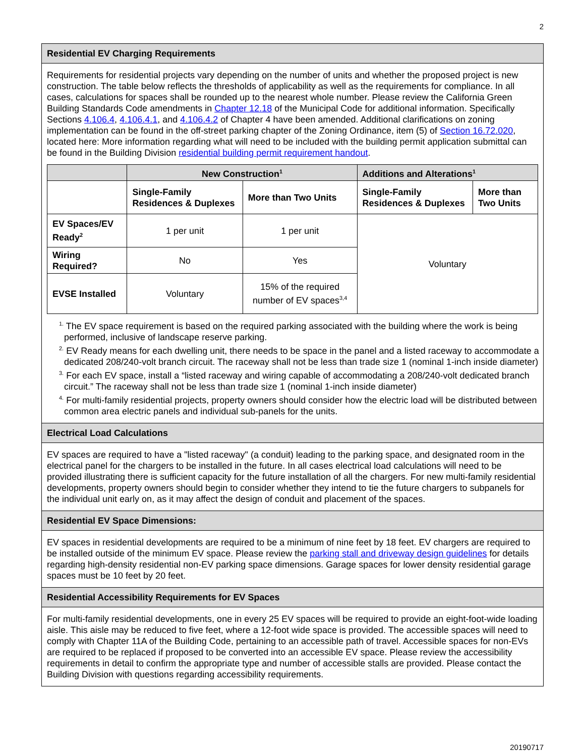2
Residential EV Charging Requirements
Requirements for residential projects vary depending on the number of units and whether the proposed project is new construction. The table below reflects the thresholds of applicability as well as the requirements for compliance. In all cases, calculations for spaces shall be rounded up to the nearest whole number. Please review the California Green Building Standards Code amendments in Chapter 12.18 of the Municipal Code for additional information. Specifically Sections 4.106.4, 4.106.4.1, and 4.106.4.2 of Chapter 4 have been amended. Additional clarifications on zoning implementation can be found in the off-street parking chapter of the Zoning Ordinance, item (5) of Section 16.72.020, located here: More information regarding what will need to be included with the building permit application submittal can be found in the Building Division residential building permit requirement handout.
| | New Construction<sup>1</sup> | | Additions and Alterations<sup>1</sup> | |
| --- | --- | --- | --- | --- |
| | Single-Family Residences & Duplexes | More than Two Units | Single-Family Residences & Duplexes | More than Two Units |
| EV Spaces/EV Ready<sup>2</sup> | 1 per unit | 1 per unit | Voluntary | |
| Wiring Required? | No | Yes | | |
| EVSE Installed | Voluntary | 15% of the required number of EV spaces<sup>3,4</sup> | | |
<sup>1.</sup> The EV space requirement is based on the required parking associated with the building where the work is being performed, inclusive of landscape reserve parking.
<sup>2.</sup> EV Ready means for each dwelling unit, there needs to be space in the panel and a listed raceway to accommodate a dedicated 208/240-volt branch circuit. The raceway shall not be less than trade size 1 (nominal 1-inch inside diameter)
<sup>3.</sup> For each EV space, install a “listed raceway and wiring capable of accommodating a 208/240-volt dedicated branch circuit.” The raceway shall not be less than trade size 1 (nominal 1-inch inside diameter)
<sup>4.</sup> For multi-family residential projects, property owners should consider how the electric load will be distributed between common area electric panels and individual sub-panels for the units.
Electrical Load Calculations
EV spaces are required to have a "listed raceway" (a conduit) leading to the parking space, and designated room in the electrical panel for the chargers to be installed in the future. In all cases electrical load calculations will need to be provided illustrating there is sufficient capacity for the future installation of all the chargers. For new multi-family residential developments, property owners should begin to consider whether they intend to tie the future chargers to subpanels for the individual unit early on, as it may affect the design of conduit and placement of the spaces.
Residential EV Space Dimensions:
EV spaces in residential developments are required to be a minimum of nine feet by 18 feet. EV chargers are required to be installed outside of the minimum EV space. Please review the parking stall and driveway design guidelines for details regarding high-density residential non-EV parking space dimensions. Garage spaces for lower density residential garage spaces must be 10 feet by 20 feet.
Residential Accessibility Requirements for EV Spaces
For multi-family residential developments, one in every 25 EV spaces will be required to provide an eight-foot-wide loading aisle. This aisle may be reduced to five feet, where a 12-foot wide space is provided. The accessible spaces will need to comply with Chapter 11A of the Building Code, pertaining to an accessible path of travel. Accessible spaces for non-EVs are required to be replaced if proposed to be converted into an accessible EV space. Please review the accessibility requirements in detail to confirm the appropriate type and number of accessible stalls are provided. Please contact the Building Division with questions regarding accessibility requirements.
20190717